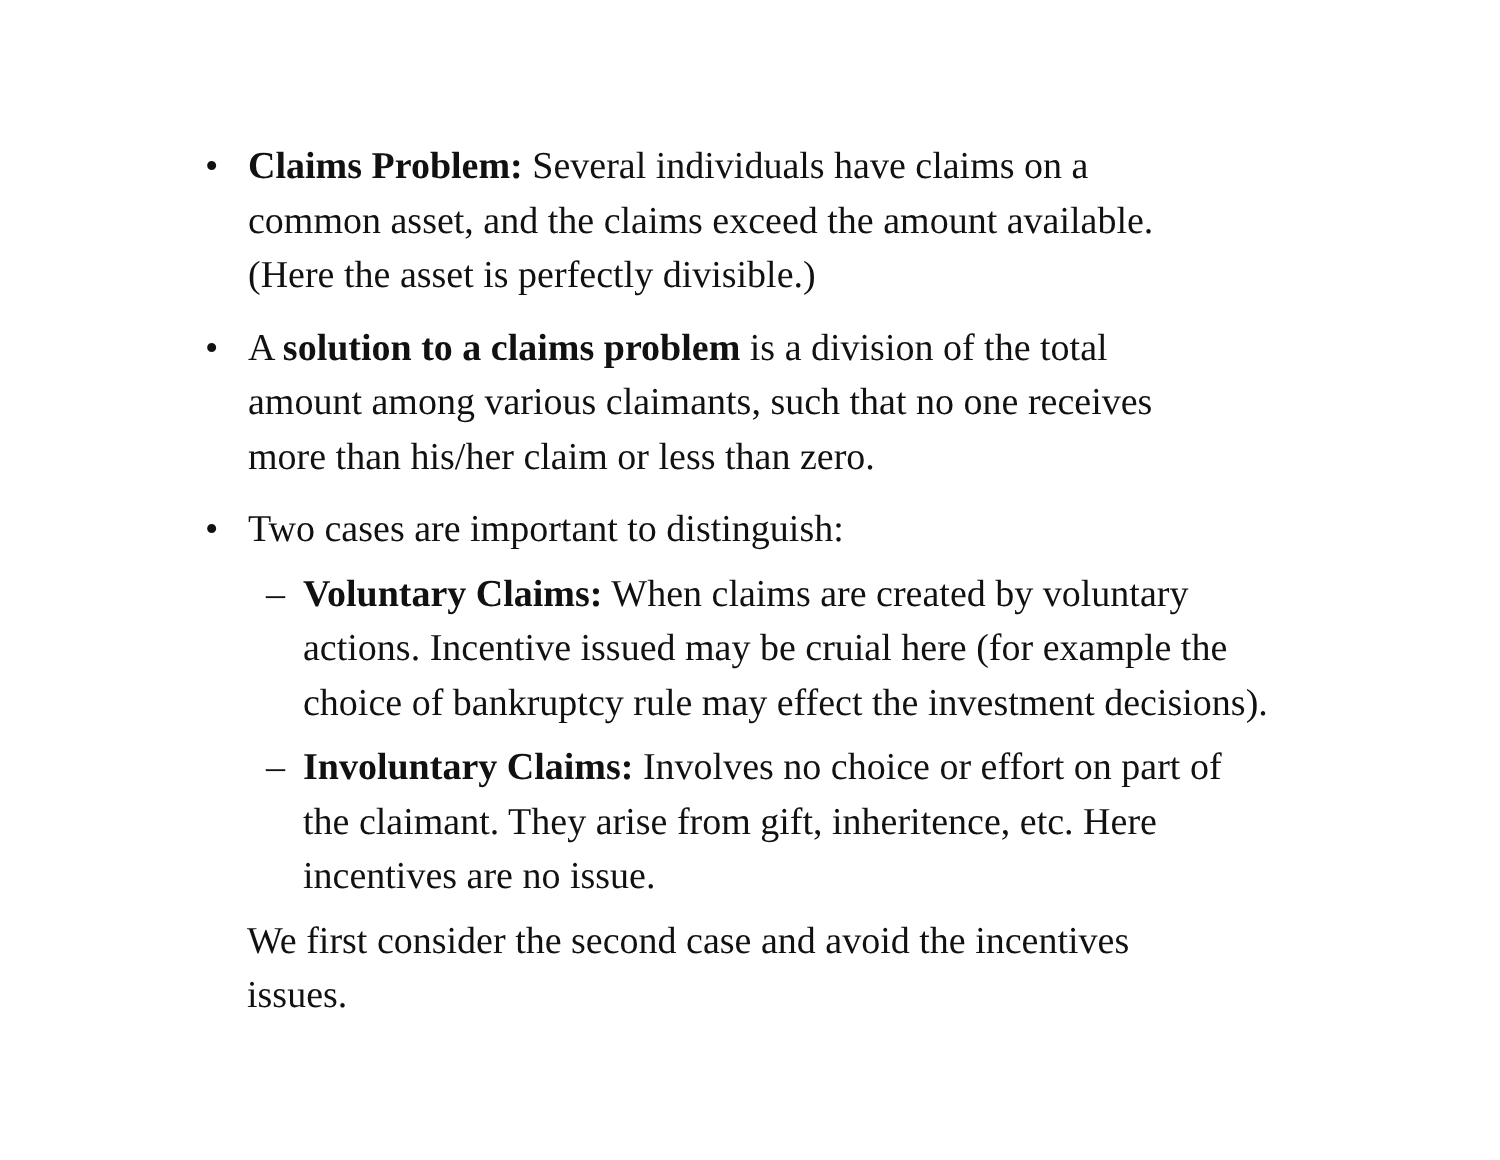• Claims Problem: Several individuals have claims on a
common asset, and the claims exceed the amount available.
(Here the asset is perfectly divisible.)
• A solution to a claims problem is a division of the total
amount among various claimants, such that no one receives
more than his/her claim or less than zero.
• Two cases are important to distinguish:
– Voluntary Claims: When claims are created by voluntary
actions. Incentive issued may be cruial here (for example the
choice of bankruptcy rule may effect the investment decisions).
– Involuntary Claims: Involves no choice or effort on part of
the claimant. They arise from gift, inheritence, etc. Here
incentives are no issue.
We first consider the second case and avoid the incentives
issues.